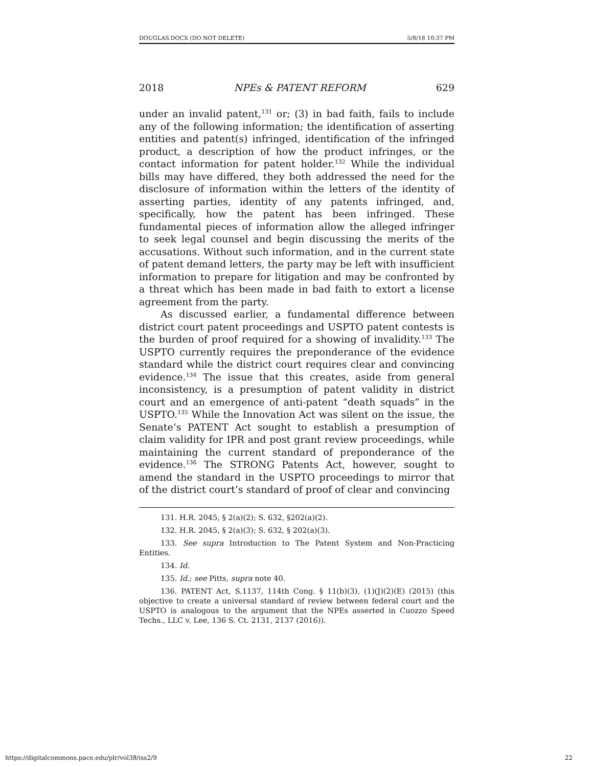DOUGLAS.DOCX (DO NOT DELETE) 5/8/18 10:37 PM
2018 NPEs & PATENT REFORM 629
under an invalid patent,<sup>131</sup> or; (3) in bad faith, fails to include any of the following information; the identification of asserting entities and patent(s) infringed, identification of the infringed product, a description of how the product infringes, or the contact information for patent holder.<sup>132</sup> While the individual bills may have differed, they both addressed the need for the disclosure of information within the letters of the identity of asserting parties, identity of any patents infringed, and, specifically, how the patent has been infringed. These fundamental pieces of information allow the alleged infringer to seek legal counsel and begin discussing the merits of the accusations. Without such information, and in the current state of patent demand letters, the party may be left with insufficient information to prepare for litigation and may be confronted by a threat which has been made in bad faith to extort a license agreement from the party.
As discussed earlier, a fundamental difference between district court patent proceedings and USPTO patent contests is the burden of proof required for a showing of invalidity.<sup>133</sup> The USPTO currently requires the preponderance of the evidence standard while the district court requires clear and convincing evidence.<sup>134</sup> The issue that this creates, aside from general inconsistency, is a presumption of patent validity in district court and an emergence of anti-patent “death squads” in the USPTO.<sup>135</sup> While the Innovation Act was silent on the issue, the Senate’s PATENT Act sought to establish a presumption of claim validity for IPR and post grant review proceedings, while maintaining the current standard of preponderance of the evidence.<sup>136</sup> The STRONG Patents Act, however, sought to amend the standard in the USPTO proceedings to mirror that of the district court’s standard of proof of clear and convincing
131. H.R. 2045, § 2(a)(2); S. 632, §202(a)(2).
132. H.R. 2045, § 2(a)(3); S. 632, § 202(a)(3).
133. See supra Introduction to The Patent System and Non-Practicing Entities.
134. Id.
135. Id.; see Pitts, supra note 40.
136. PATENT Act, S.1137, 114th Cong. § 11(b)(3), (1)(J)(2)(E) (2015) (this objective to create a universal standard of review between federal court and the USPTO is analogous to the argument that the NPEs asserted in Cuozzo Speed Techs., LLC v. Lee, 136 S. Ct. 2131, 2137 (2016)).
https://digitalcommons.pace.edu/plr/vol38/iss2/9 22